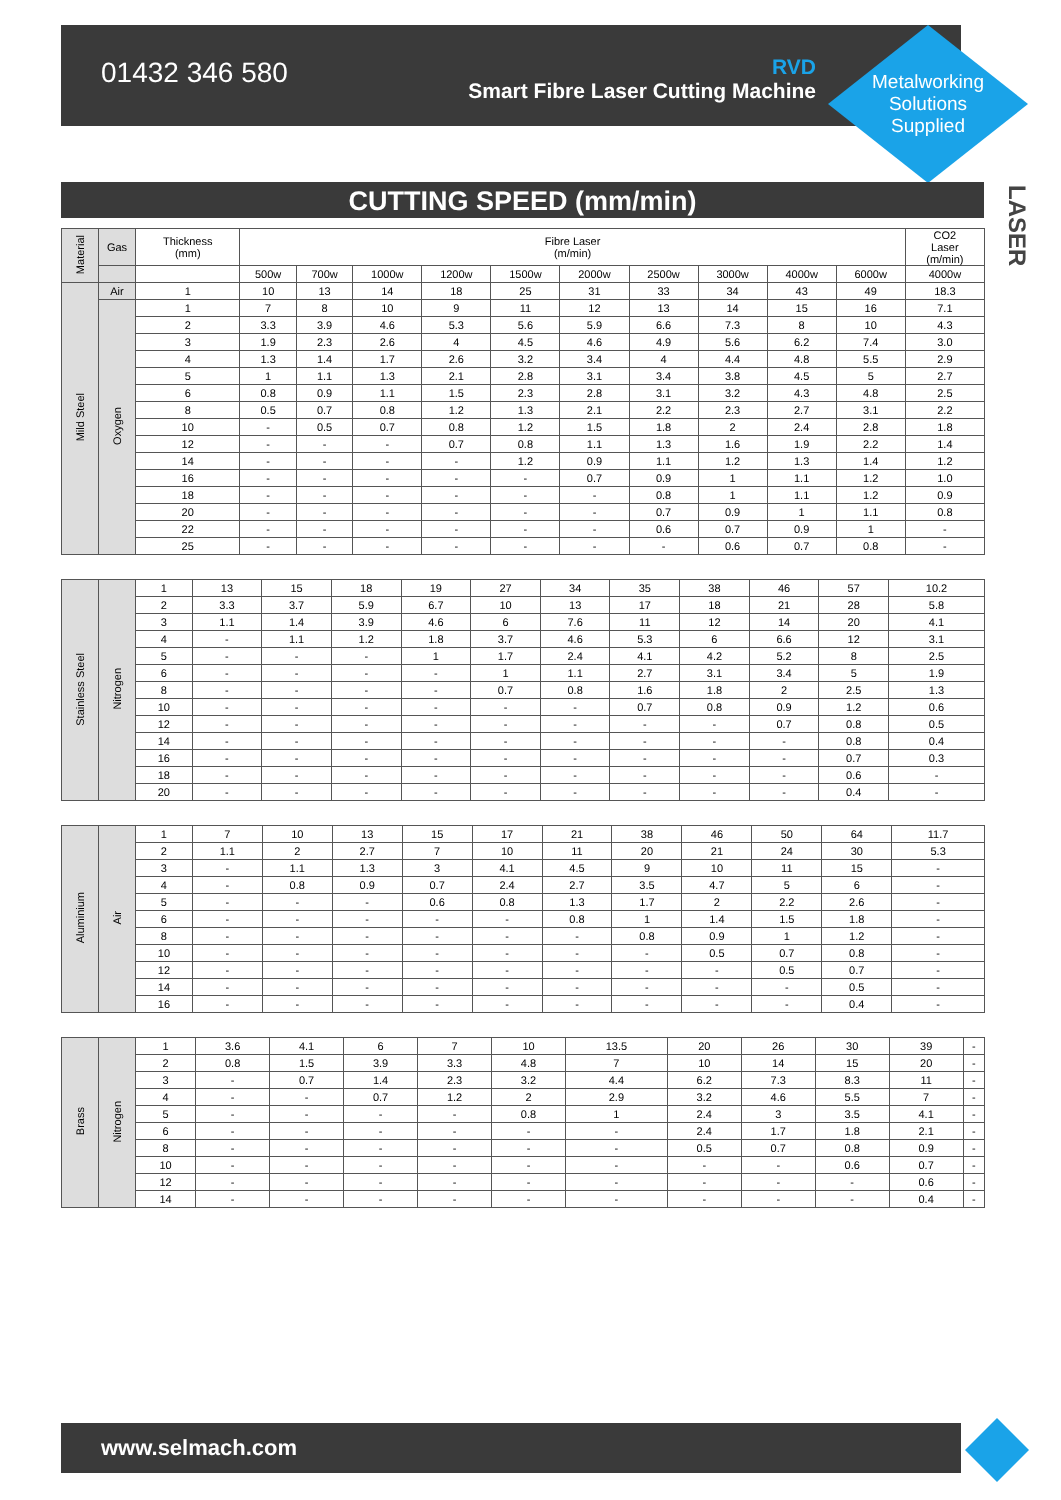01432 346 580
RVD
Smart Fibre Laser Cutting Machine
Metalworking
Solutions
Supplied
LASER
CUTTING SPEED (mm/min)
| Material | Gas | Thickness (mm) | Fibre Laser (m/min) | | | | | | | | | | CO2 Laser (m/min) |
| --- | --- | --- | --- | --- | --- | --- | --- | --- | --- | --- | --- | --- | --- |
| | | | 500w | 700w | 1000w | 1200w | 1500w | 2000w | 2500w | 3000w | 4000w | 6000w | 4000w |
| Mild Steel | Air | 1 | 10 | 13 | 14 | 18 | 25 | 31 | 33 | 34 | 43 | 49 | 18.3 |
| | Oxygen | 1 | 7 | 8 | 10 | 9 | 11 | 12 | 13 | 14 | 15 | 16 | 7.1 |
| | | 2 | 3.3 | 3.9 | 4.6 | 5.3 | 5.6 | 5.9 | 6.6 | 7.3 | 8 | 10 | 4.3 |
| | | 3 | 1.9 | 2.3 | 2.6 | 4 | 4.5 | 4.6 | 4.9 | 5.6 | 6.2 | 7.4 | 3.0 |
| | | 4 | 1.3 | 1.4 | 1.7 | 2.6 | 3.2 | 3.4 | 4 | 4.4 | 4.8 | 5.5 | 2.9 |
| | | 5 | 1 | 1.1 | 1.3 | 2.1 | 2.8 | 3.1 | 3.4 | 3.8 | 4.5 | 5 | 2.7 |
| | | 6 | 0.8 | 0.9 | 1.1 | 1.5 | 2.3 | 2.8 | 3.1 | 3.2 | 4.3 | 4.8 | 2.5 |
| | | 8 | 0.5 | 0.7 | 0.8 | 1.2 | 1.3 | 2.1 | 2.2 | 2.3 | 2.7 | 3.1 | 2.2 |
| | | 10 | - | 0.5 | 0.7 | 0.8 | 1.2 | 1.5 | 1.8 | 2 | 2.4 | 2.8 | 1.8 |
| | | 12 | - | - | - | 0.7 | 0.8 | 1.1 | 1.3 | 1.6 | 1.9 | 2.2 | 1.4 |
| | | 14 | - | - | - | - | 1.2 | 0.9 | 1.1 | 1.2 | 1.3 | 1.4 | 1.2 |
| | | 16 | - | - | - | - | - | 0.7 | 0.9 | 1 | 1.1 | 1.2 | 1.0 |
| | | 18 | - | - | - | - | - | - | 0.8 | 1 | 1.1 | 1.2 | 0.9 |
| | | 20 | - | - | - | - | - | - | 0.7 | 0.9 | 1 | 1.1 | 0.8 |
| | | 22 | - | - | - | - | - | - | 0.6 | 0.7 | 0.9 | 1 | - |
| | | 25 | - | - | - | - | - | - | - | 0.6 | 0.7 | 0.8 | - |
| Stainless Steel | Nitrogen | 1 | 13 | 15 | 18 | 19 | 27 | 34 | 35 | 38 | 46 | 57 | 10.2 |
| | | 2 | 3.3 | 3.7 | 5.9 | 6.7 | 10 | 13 | 17 | 18 | 21 | 28 | 5.8 |
| | | 3 | 1.1 | 1.4 | 3.9 | 4.6 | 6 | 7.6 | 11 | 12 | 14 | 20 | 4.1 |
| | | 4 | - | 1.1 | 1.2 | 1.8 | 3.7 | 4.6 | 5.3 | 6 | 6.6 | 12 | 3.1 |
| | | 5 | - | - | - | 1 | 1.7 | 2.4 | 4.1 | 4.2 | 5.2 | 8 | 2.5 |
| | | 6 | - | - | - | - | 1 | 1.1 | 2.7 | 3.1 | 3.4 | 5 | 1.9 |
| | | 8 | - | - | - | - | 0.7 | 0.8 | 1.6 | 1.8 | 2 | 2.5 | 1.3 |
| | | 10 | - | - | - | - | - | - | 0.7 | 0.8 | 0.9 | 1.2 | 0.6 |
| | | 12 | - | - | - | - | - | - | - | - | 0.7 | 0.8 | 0.5 |
| | | 14 | - | - | - | - | - | - | - | - | - | 0.8 | 0.4 |
| | | 16 | - | - | - | - | - | - | - | - | - | 0.7 | 0.3 |
| | | 18 | - | - | - | - | - | - | - | - | - | 0.6 | - |
| | | 20 | - | - | - | - | - | - | - | - | - | 0.4 | - |
| Aluminium | Air | 1 | 7 | 10 | 13 | 15 | 17 | 21 | 38 | 46 | 50 | 64 | 11.7 |
| | | 2 | 1.1 | 2 | 2.7 | 7 | 10 | 11 | 20 | 21 | 24 | 30 | 5.3 |
| | | 3 | - | 1.1 | 1.3 | 3 | 4.1 | 4.5 | 9 | 10 | 11 | 15 | - |
| | | 4 | - | 0.8 | 0.9 | 0.7 | 2.4 | 2.7 | 3.5 | 4.7 | 5 | 6 | - |
| | | 5 | - | - | - | 0.6 | 0.8 | 1.3 | 1.7 | 2 | 2.2 | 2.6 | - |
| | | 6 | - | - | - | - | - | 0.8 | 1 | 1.4 | 1.5 | 1.8 | - |
| | | 8 | - | - | - | - | - | - | 0.8 | 0.9 | 1 | 1.2 | - |
| | | 10 | - | - | - | - | - | - | - | 0.5 | 0.7 | 0.8 | - |
| | | 12 | - | - | - | - | - | - | - | - | 0.5 | 0.7 | - |
| | | 14 | - | - | - | - | - | - | - | - | - | 0.5 | - |
| | | 16 | - | - | - | - | - | - | - | - | - | 0.4 | - |
| Brass | Nitrogen | 1 | 3.6 | 4.1 | 6 | 7 | 10 | 13.5 | 20 | 26 | 30 | 39 | - |
| | | 2 | 0.8 | 1.5 | 3.9 | 3.3 | 4.8 | 7 | 10 | 14 | 15 | 20 | - |
| | | 3 | - | 0.7 | 1.4 | 2.3 | 3.2 | 4.4 | 6.2 | 7.3 | 8.3 | 11 | - |
| | | 4 | - | - | 0.7 | 1.2 | 2 | 2.9 | 3.2 | 4.6 | 5.5 | 7 | - |
| | | 5 | - | - | - | - | 0.8 | 1 | 2.4 | 3 | 3.5 | 4.1 | - |
| | | 6 | - | - | - | - | - | - | 2.4 | 1.7 | 1.8 | 2.1 | - |
| | | 8 | - | - | - | - | - | - | 0.5 | 0.7 | 0.8 | 0.9 | - |
| | | 10 | - | - | - | - | - | - | - | - | 0.6 | 0.7 | - |
| | | 12 | - | - | - | - | - | - | - | - | - | 0.6 | - |
| | | 14 | - | - | - | - | - | - | - | - | - | 0.4 | - |
www.selmach.com